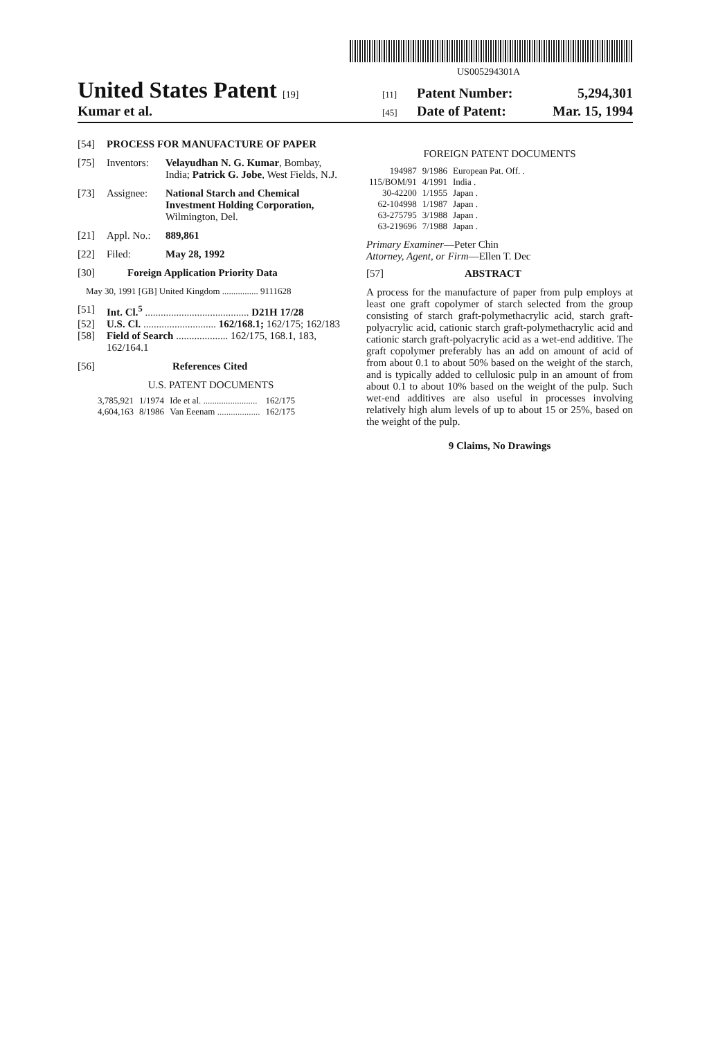US005294301A
United States Patent [19]
[11] Patent Number: 5,294,301
Kumar et al.
[45] Date of Patent: Mar. 15, 1994
[54] PROCESS FOR MANUFACTURE OF PAPER
[75] Inventors: Velayudhan N. G. Kumar, Bombay, India; Patrick G. Jobe, West Fields, N.J.
[73] Assignee: National Starch and Chemical Investment Holding Corporation, Wilmington, Del.
[21] Appl. No.: 889,861
[22] Filed: May 28, 1992
[30] Foreign Application Priority Data
May 30, 1991 [GB] United Kingdom ................ 9111628
[51] Int. Cl.<sup>5</sup> ........................................ D21H 17/28
[52] U.S. Cl. ............................ 162/168.1; 162/175; 162/183
[58] Field of Search .................... 162/175, 168.1, 183, 162/164.1
[56] References Cited
U.S. PATENT DOCUMENTS
| 3,785,921 | 1/1974 | Ide et al. ........................ | 162/175 |
| 4,604,163 | 8/1986 | Van Eeenam ................... | 162/175 |
FOREIGN PATENT DOCUMENTS
| 194987 | 9/1986 | European Pat. Off. . |
| 115/BOM/91 | 4/1991 | India . |
| 30-42200 | 1/1955 | Japan . |
| 62-104998 | 1/1987 | Japan . |
| 63-275795 | 3/1988 | Japan . |
| 63-219696 | 7/1988 | Japan . |
Primary Examiner—Peter Chin
Attorney, Agent, or Firm—Ellen T. Dec
[57] ABSTRACT
A process for the manufacture of paper from pulp employs at least one graft copolymer of starch selected from the group consisting of starch graft-polymethacrylic acid, starch graft-polyacrylic acid, cationic starch graft-polymethacrylic acid and cationic starch graft-polyacrylic acid as a wet-end additive. The graft copolymer preferably has an add on amount of acid of from about 0.1 to about 50% based on the weight of the starch, and is typically added to cellulosic pulp in an amount of from about 0.1 to about 10% based on the weight of the pulp. Such wet-end additives are also useful in processes involving relatively high alum levels of up to about 15 or 25%, based on the weight of the pulp.
9 Claims, No Drawings